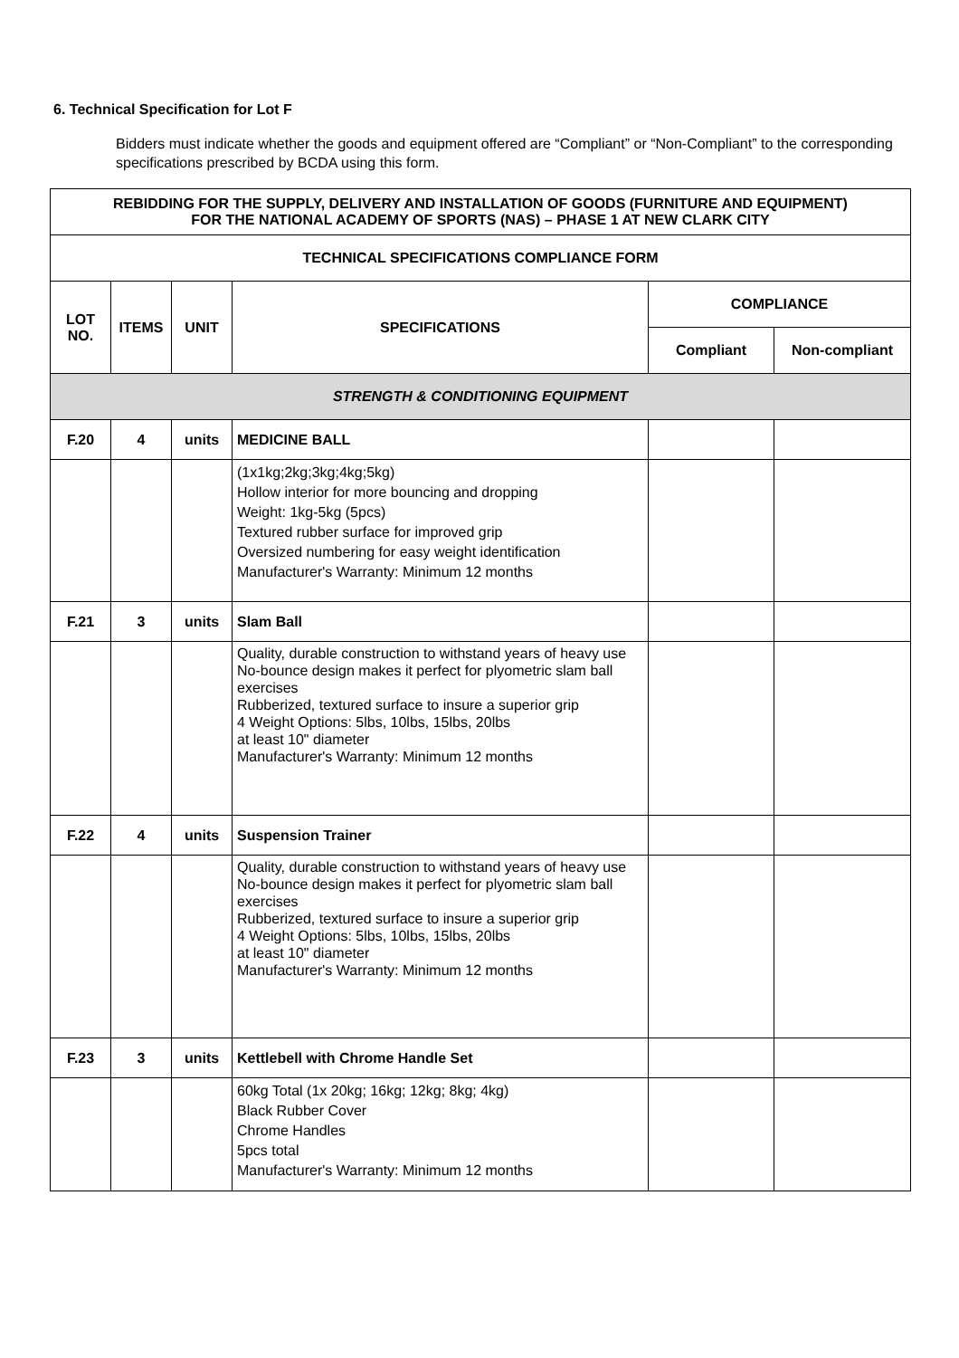6. Technical Specification for Lot F
Bidders must indicate whether the goods and equipment offered are “Compliant” or “Non-Compliant” to the corresponding specifications prescribed by BCDA using this form.
| REBIDDING FOR THE SUPPLY, DELIVERY AND INSTALLATION OF GOODS (FURNITURE AND EQUIPMENT) FOR THE NATIONAL ACADEMY OF SPORTS (NAS) – PHASE 1 AT NEW CLARK CITY | | | | | |
| --- | --- | --- | --- | --- | --- |
| TECHNICAL SPECIFICATIONS COMPLIANCE FORM | | | | | |
| LOT NO. | ITEMS | UNIT | SPECIFICATIONS | COMPLIANCE | |
| | | | | Compliant | Non-compliant |
| STRENGTH & CONDITIONING EQUIPMENT | | | | | |
| F.20 | 4 | units | MEDICINE BALL | | |
| | | | (1x1kg;2kg;3kg;4kg;5kg) Hollow interior for more bouncing and dropping Weight: 1kg-5kg (5pcs) Textured rubber surface for improved grip Oversized numbering for easy weight identification Manufacturer's Warranty: Minimum 12 months | | |
| F.21 | 3 | units | Slam Ball | | |
| | | | Quality, durable construction to withstand years of heavy use No-bounce design makes it perfect for plyometric slam ball exercises Rubberized, textured surface to insure a superior grip 4 Weight Options: 5lbs, 10lbs, 15lbs, 20lbs at least 10" diameter Manufacturer's Warranty: Minimum 12 months | | |
| F.22 | 4 | units | Suspension Trainer | | |
| | | | Quality, durable construction to withstand years of heavy use No-bounce design makes it perfect for plyometric slam ball exercises Rubberized, textured surface to insure a superior grip 4 Weight Options: 5lbs, 10lbs, 15lbs, 20lbs at least 10" diameter Manufacturer's Warranty: Minimum 12 months | | |
| F.23 | 3 | units | Kettlebell with Chrome Handle Set | | |
| | | | 60kg Total (1x 20kg; 16kg; 12kg; 8kg; 4kg) Black Rubber Cover Chrome Handles 5pcs total Manufacturer's Warranty: Minimum 12 months | | |